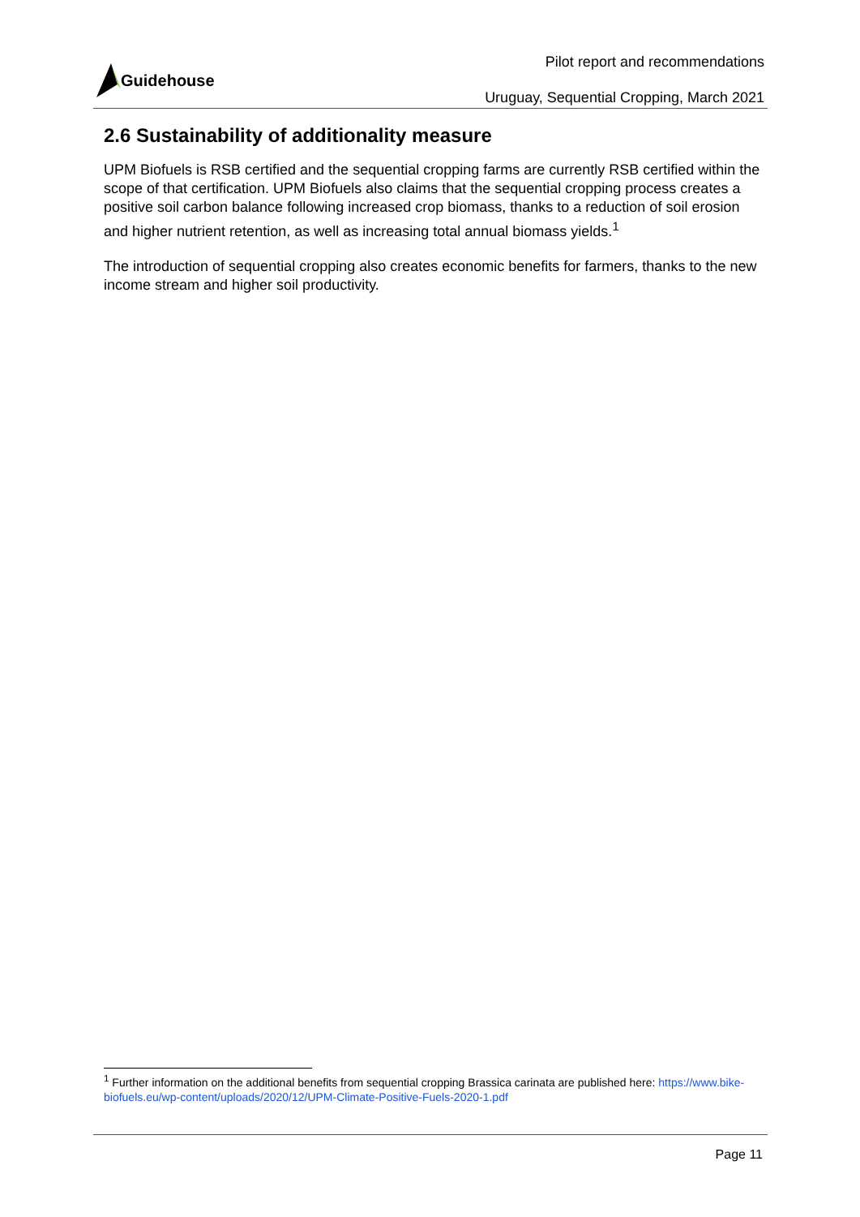Pilot report and recommendations
Guidehouse
Uruguay, Sequential Cropping, March 2021
2.6 Sustainability of additionality measure
UPM Biofuels is RSB certified and the sequential cropping farms are currently RSB certified within the scope of that certification. UPM Biofuels also claims that the sequential cropping process creates a positive soil carbon balance following increased crop biomass, thanks to a reduction of soil erosion and higher nutrient retention, as well as increasing total annual biomass yields.<sup>1</sup>
The introduction of sequential cropping also creates economic benefits for farmers, thanks to the new income stream and higher soil productivity.
<sup>1</sup> Further information on the additional benefits from sequential cropping Brassica carinata are published here: https://www.bike-biofuels.eu/wp-content/uploads/2020/12/UPM-Climate-Positive-Fuels-2020-1.pdf
Page 11